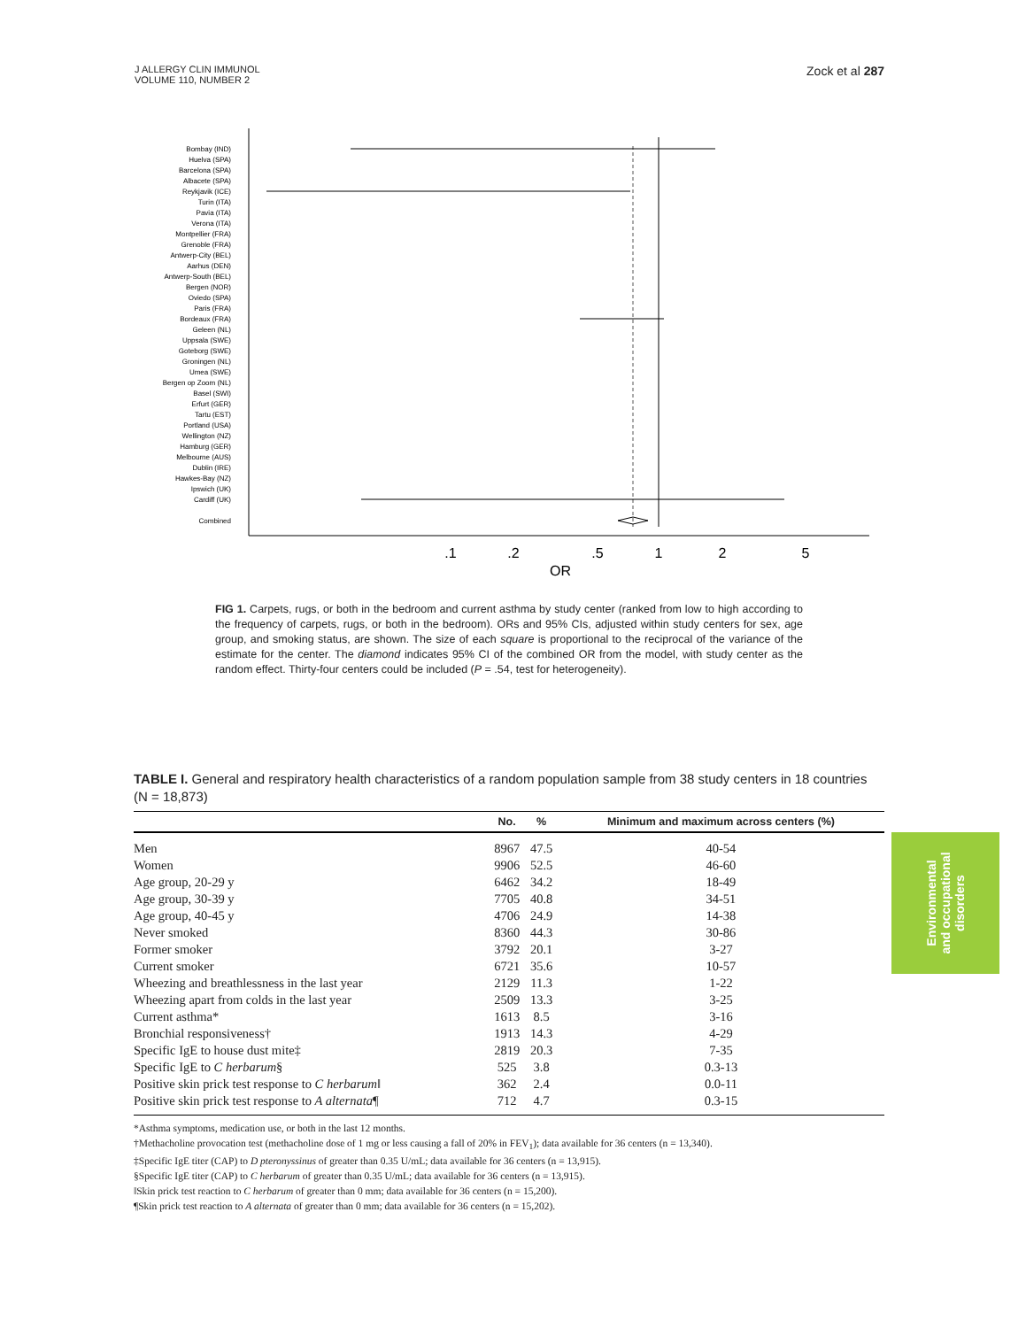J ALLERGY CLIN IMMUNOL
VOLUME 110, NUMBER 2
Zock et al 287
Bombay (IND)
Huelva (SPA)
Barcelona (SPA)
Albacete (SPA)
Reykjavik (ICE)
Turin (ITA)
Pavia (ITA)
Verona (ITA)
Montpellier (FRA)
Grenoble (FRA)
Antwerp-City (BEL)
Aarhus (DEN)
Antwerp-South (BEL)
Bergen (NOR)
Oviedo (SPA)
Paris (FRA)
Bordeaux (FRA)
Geleen (NL)
Uppsala (SWE)
Goteborg (SWE)
Groningen (NL)
Umea (SWE)
Bergen op Zoom (NL)
Basel (SWI)
Erfurt (GER)
Tartu (EST)
Portland (USA)
Wellington (NZ)
Hamburg (GER)
Melbourne (AUS)
Dublin (IRE)
Hawkes-Bay (NZ)
Ipswich (UK)
Cardiff (UK)
Combined
.1
.2
.5
1
2
5
OR
FIG 1. Carpets, rugs, or both in the bedroom and current asthma by study center (ranked from low to high according to the frequency of carpets, rugs, or both in the bedroom). ORs and 95% CIs, adjusted within study centers for sex, age group, and smoking status, are shown. The size of each square is proportional to the reciprocal of the variance of the estimate for the center. The diamond indicates 95% CI of the combined OR from the model, with study center as the random effect. Thirty-four centers could be included (P = .54, test for heterogeneity).
TABLE I. General and respiratory health characteristics of a random population sample from 38 study centers in 18 countries (N = 18,873)
| | No. | % | Minimum and maximum across centers (%) |
| --- | --- | --- | --- |
| Men | 8967 | 47.5 | 40-54 |
| Women | 9906 | 52.5 | 46-60 |
| Age group, 20-29 y | 6462 | 34.2 | 18-49 |
| Age group, 30-39 y | 7705 | 40.8 | 34-51 |
| Age group, 40-45 y | 4706 | 24.9 | 14-38 |
| Never smoked | 8360 | 44.3 | 30-86 |
| Former smoker | 3792 | 20.1 | 3-27 |
| Current smoker | 6721 | 35.6 | 10-57 |
| Wheezing and breathlessness in the last year | 2129 | 11.3 | 1-22 |
| Wheezing apart from colds in the last year | 2509 | 13.3 | 3-25 |
| Current asthma* | 1613 | 8.5 | 3-16 |
| Bronchial responsiveness† | 1913 | 14.3 | 4-29 |
| Specific IgE to house dust mite‡ | 2819 | 20.3 | 7-35 |
| Specific IgE to C herbarum § | 525 | 3.8 | 0.3-13 |
| Positive skin prick test response to C herbarum ‖ | 362 | 2.4 | 0.0-11 |
| Positive skin prick test response to A alternata ¶ | 712 | 4.7 | 0.3-15 |
*Asthma symptoms, medication use, or both in the last 12 months.
†Methacholine provocation test (methacholine dose of 1 mg or less causing a fall of 20% in FEV<sub>1</sub>); data available for 36 centers (n = 13,340).
‡Specific IgE titer (CAP) to D pteronyssinus of greater than 0.35 U/mL; data available for 36 centers (n = 13,915).
§Specific IgE titer (CAP) to C herbarum of greater than 0.35 U/mL; data available for 36 centers (n = 13,915).
‖Skin prick test reaction to C herbarum of greater than 0 mm; data available for 36 centers (n = 15,200).
¶Skin prick test reaction to A alternata of greater than 0 mm; data available for 36 centers (n = 15,202).
Environmental
and occupational
disorders